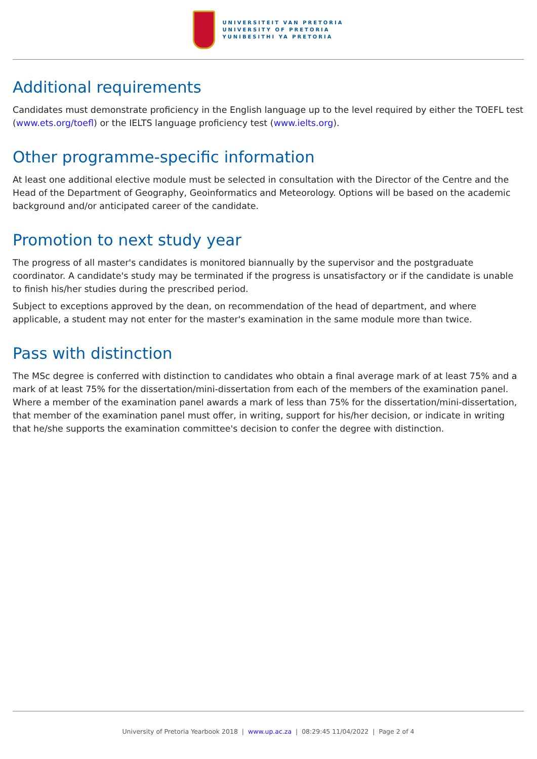UNIVERSITEIT VAN PRETORIA
UNIVERSITY OF PRETORIA
YUNIBESITHI YA PRETORIA
Additional requirements
Candidates must demonstrate proficiency in the English language up to the level required by either the TOEFL test (www.ets.org/toefl) or the IELTS language proficiency test (www.ielts.org).
Other programme-specific information
At least one additional elective module must be selected in consultation with the Director of the Centre and the Head of the Department of Geography, Geoinformatics and Meteorology. Options will be based on the academic background and/or anticipated career of the candidate.
Promotion to next study year
The progress of all master's candidates is monitored biannually by the supervisor and the postgraduate coordinator. A candidate's study may be terminated if the progress is unsatisfactory or if the candidate is unable to finish his/her studies during the prescribed period.
Subject to exceptions approved by the dean, on recommendation of the head of department, and where applicable, a student may not enter for the master's examination in the same module more than twice.
Pass with distinction
The MSc degree is conferred with distinction to candidates who obtain a final average mark of at least 75% and a mark of at least 75% for the dissertation/mini-dissertation from each of the members of the examination panel. Where a member of the examination panel awards a mark of less than 75% for the dissertation/mini-dissertation, that member of the examination panel must offer, in writing, support for his/her decision, or indicate in writing that he/she supports the examination committee's decision to confer the degree with distinction.
University of Pretoria Yearbook 2018 | www.up.ac.za | 08:29:45 11/04/2022 | Page 2 of 4